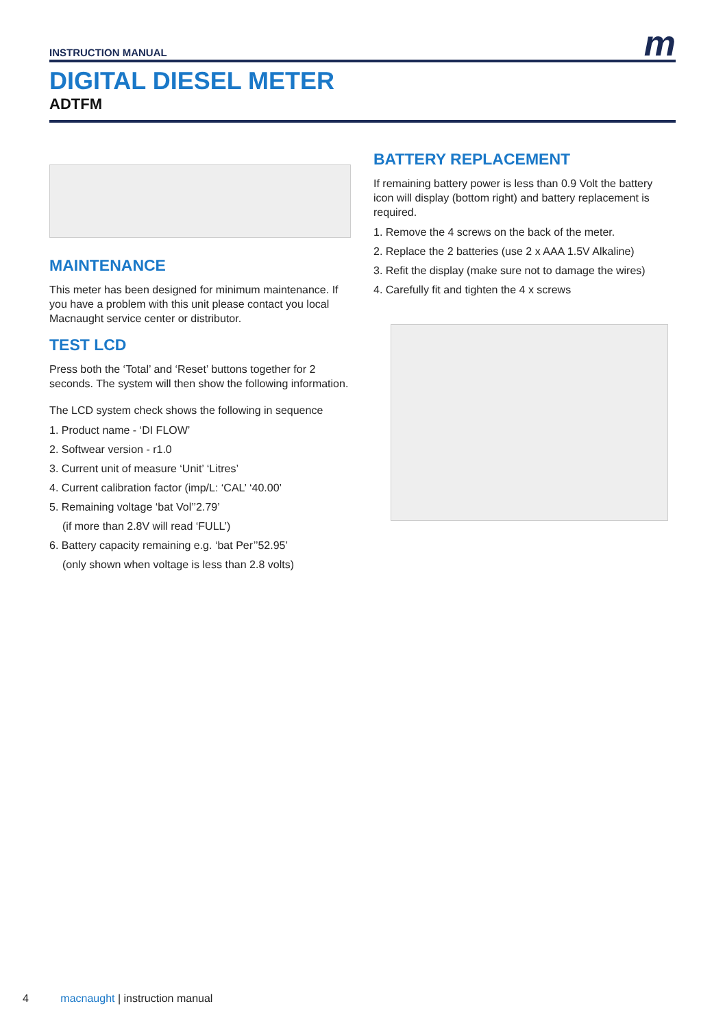m
INSTRUCTION MANUAL
DIGITAL DIESEL METER
ADTFM
MAINTENANCE
This meter has been designed for minimum maintenance. If you have a problem with this unit please contact you local Macnaught service center or distributor.
TEST LCD
Press both the ‘Total’ and ‘Reset’ buttons together for 2 seconds. The system will then show the following information.
The LCD system check shows the following in sequence
1. Product name - ‘DI FLOW’
2. Softwear version - r1.0
3. Current unit of measure ‘Unit’ ‘Litres’
4. Current calibration factor (imp/L: ‘CAL’ ‘40.00’
5. Remaining voltage ‘bat Vol’’2.79’
(if more than 2.8V will read ‘FULL’)
6. Battery capacity remaining e.g. ‘bat Per’’52.95’
(only shown when voltage is less than 2.8 volts)
BATTERY REPLACEMENT
If remaining battery power is less than 0.9 Volt the battery icon will display (bottom right) and battery replacement is required.
1. Remove the 4 screws on the back of the meter.
2. Replace the 2 batteries (use 2 x AAA 1.5V Alkaline)
3. Refit the display (make sure not to damage the wires)
4. Carefully fit and tighten the 4 x screws
4 macnaught | instruction manual